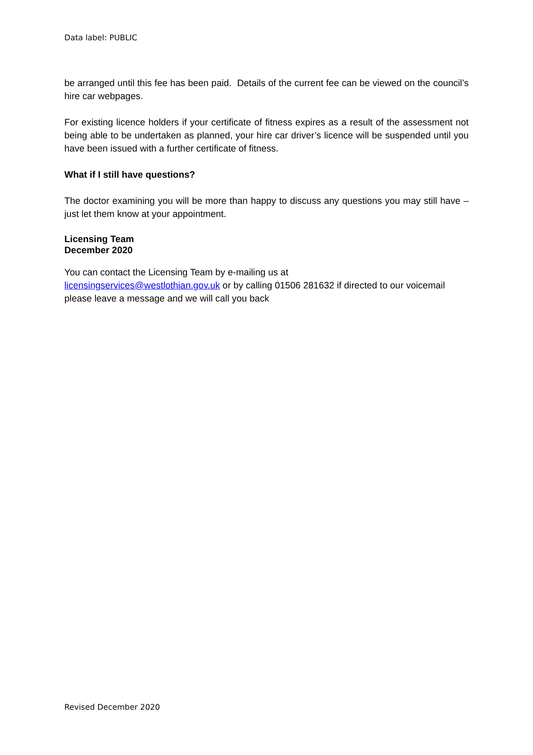Data label: PUBLIC
be arranged until this fee has been paid. Details of the current fee can be viewed on the council’s hire car webpages.
For existing licence holders if your certificate of fitness expires as a result of the assessment not being able to be undertaken as planned, your hire car driver’s licence will be suspended until you have been issued with a further certificate of fitness.
What if I still have questions?
The doctor examining you will be more than happy to discuss any questions you may still have – just let them know at your appointment.
Licensing Team
December 2020
You can contact the Licensing Team by e-mailing us at
licensingservices@westlothian.gov.uk or by calling 01506 281632 if directed to our voicemail please leave a message and we will call you back
Revised December 2020